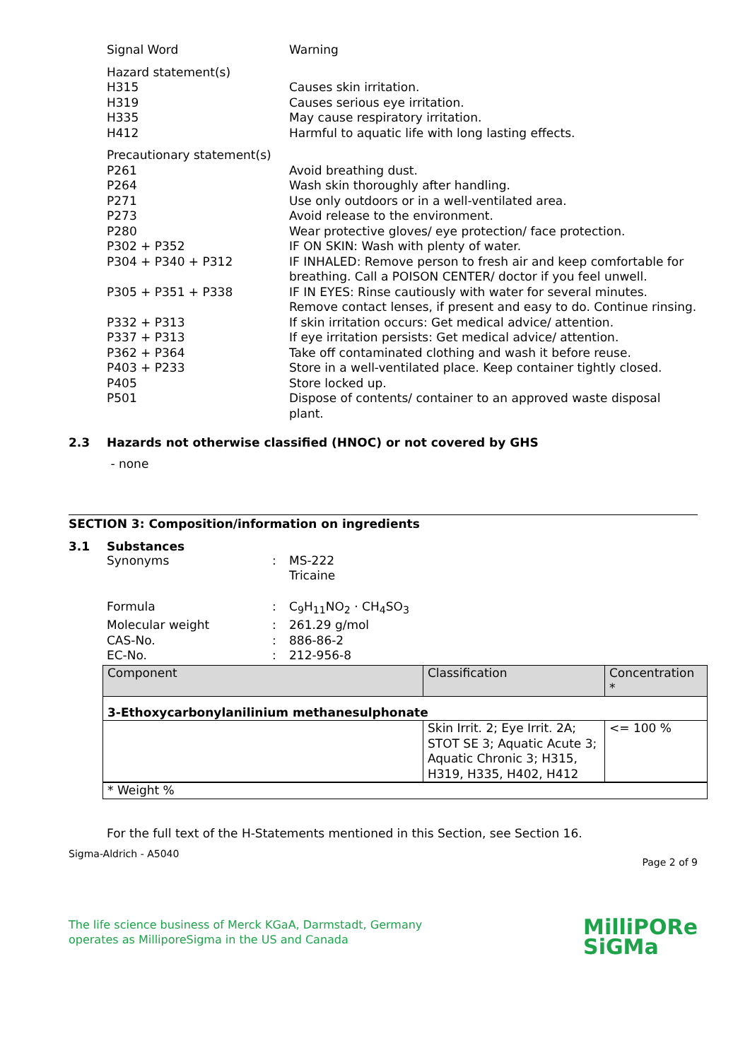Signal Word Warning
Hazard statement(s)
H315 Causes skin irritation.
H319 Causes serious eye irritation.
H335 May cause respiratory irritation.
H412 Harmful to aquatic life with long lasting effects.
Precautionary statement(s)
P261 Avoid breathing dust.
P264 Wash skin thoroughly after handling.
P271 Use only outdoors or in a well-ventilated area.
P273 Avoid release to the environment.
P280 Wear protective gloves/ eye protection/ face protection.
P302 + P352 IF ON SKIN: Wash with plenty of water.
P304 + P340 + P312 IF INHALED: Remove person to fresh air and keep comfortable for breathing. Call a POISON CENTER/ doctor if you feel unwell.
P305 + P351 + P338 IF IN EYES: Rinse cautiously with water for several minutes. Remove contact lenses, if present and easy to do. Continue rinsing.
P332 + P313 If skin irritation occurs: Get medical advice/ attention.
P337 + P313 If eye irritation persists: Get medical advice/ attention.
P362 + P364 Take off contaminated clothing and wash it before reuse.
P403 + P233 Store in a well-ventilated place. Keep container tightly closed.
P405 Store locked up.
P501 Dispose of contents/ container to an approved waste disposal plant.
2.3 Hazards not otherwise classified (HNOC) or not covered by GHS
- none
SECTION 3: Composition/information on ingredients
3.1 Substances
Synonyms : MS-222
Tricaine
Formula : C<sub>9</sub>H<sub>11</sub>NO<sub>2</sub> · CH<sub>4</sub>SO<sub>3</sub>
Molecular weight : 261.29 g/mol
CAS-No. : 886-86-2
EC-No. : 212-956-8
| Component | Classification | Concentration * |
| --- | --- | --- |
| 3-Ethoxycarbonylanilinium methanesulphonate | | |
| | Skin Irrit. 2; Eye Irrit. 2A; STOT SE 3; Aquatic Acute 3; Aquatic Chronic 3; H315, H319, H335, H402, H412 | <= 100 % |
| * Weight % | | |
For the full text of the H-Statements mentioned in this Section, see Section 16.
Sigma-Aldrich - A5040
Page 2 of 9
The life science business of Merck KGaA, Darmstadt, Germany
operates as MilliporeSigma in the US and Canada
MilliPORe
SiGMa